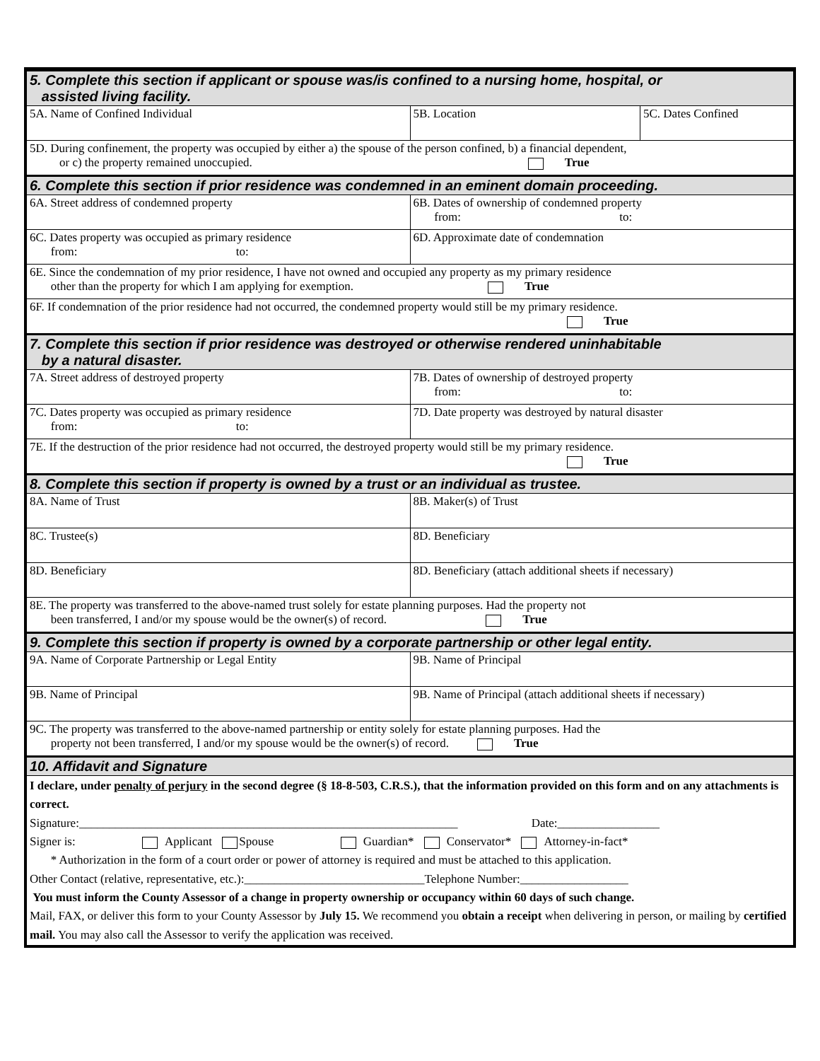| 5. Complete this section if applicant or spouse was/is confined to a nursing home, hospital, or assisted living facility. | | |
| 5A. Name of Confined Individual | 5B. Location | 5C. Dates Confined |
| 5D. During confinement, the property was occupied by either a) the spouse of the person confined, b) a financial dependent, or c) the property remained unoccupied. True | | |
| 6. Complete this section if prior residence was condemned in an eminent domain proceeding. | | |
| 6A. Street address of condemned property | 6B. Dates of ownership of condemned property from: to: | |
| 6C. Dates property was occupied as primary residence from: to: | 6D. Approximate date of condemnation | |
| 6E. Since the condemnation of my prior residence, I have not owned and occupied any property as my primary residence other than the property for which I am applying for exemption. True | | |
| 6F. If condemnation of the prior residence had not occurred, the condemned property would still be my primary residence. True | | |
| 7. Complete this section if prior residence was destroyed or otherwise rendered uninhabitable by a natural disaster. | | |
| 7A. Street address of destroyed property | 7B. Dates of ownership of destroyed property from: to: | |
| 7C. Dates property was occupied as primary residence from: to: | 7D. Date property was destroyed by natural disaster | |
| 7E. If the destruction of the prior residence had not occurred, the destroyed property would still be my primary residence. True | | |
| 8. Complete this section if property is owned by a trust or an individual as trustee. | | |
| 8A. Name of Trust | 8B. Maker(s) of Trust | |
| 8C. Trustee(s) | 8D. Beneficiary | |
| 8D. Beneficiary | 8D. Beneficiary (attach additional sheets if necessary) | |
| 8E. The property was transferred to the above-named trust solely for estate planning purposes. Had the property not been transferred, I and/or my spouse would be the owner(s) of record. True | | |
| 9. Complete this section if property is owned by a corporate partnership or other legal entity. | | |
| 9A. Name of Corporate Partnership or Legal Entity | 9B. Name of Principal | |
| 9B. Name of Principal | 9B. Name of Principal (attach additional sheets if necessary) | |
| 9C. The property was transferred to the above-named partnership or entity solely for estate planning purposes. Had the property not been transferred, I and/or my spouse would be the owner(s) of record. True | | |
| 10. Affidavit and Signature | | |
| I declare, under penalty of perjury in the second degree (§ 18-8-503, C.R.S.), that the information provided on this form and on any attachments is correct. Signature:_______________________________________________________________ Date:_________________ Signer is: Applicant Spouse Guardian* Conservator* Attorney-in-fact* * Authorization in the form of a court order or power of attorney is required and must be attached to this application. Other Contact (relative, representative, etc.):______________________________Telephone Number:__________________ You must inform the County Assessor of a change in property ownership or occupancy within 60 days of such change. Mail, FAX, or deliver this form to your County Assessor by July 15. We recommend you obtain a receipt when delivering in person, or mailing by certified mail. You may also call the Assessor to verify the application was received. | | |